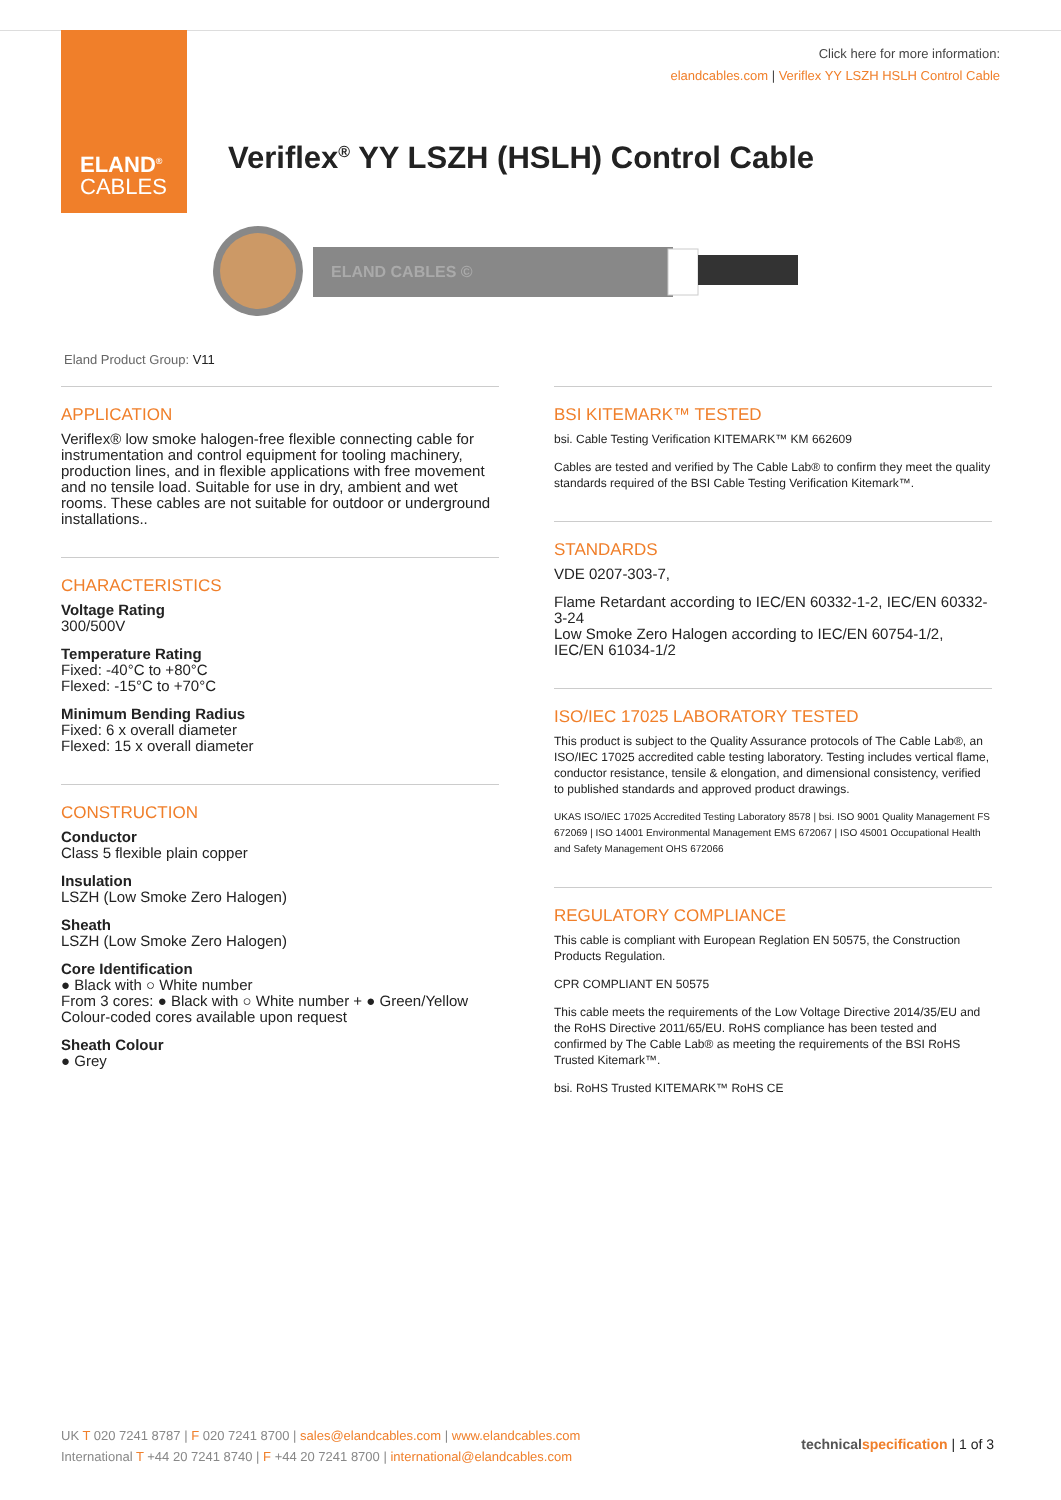ELAND<sup>®</sup>
CABLES
Click here for more information:
elandcables.com | Veriflex YY LSZH HSLH Control Cable
Veriflex<sup>®</sup> YY LSZH (HSLH) Control Cable
ELAND CABLES ©
Eland Product Group: V11
APPLICATION
Veriflex® low smoke halogen-free flexible connecting cable for instrumentation and control equipment for tooling machinery, production lines, and in flexible applications with free movement and no tensile load. Suitable for use in dry, ambient and wet rooms. These cables are not suitable for outdoor or underground installations..
CHARACTERISTICS
Voltage Rating
300/500V
Temperature Rating
Fixed: -40°C to +80°C
Flexed: -15°C to +70°C
Minimum Bending Radius
Fixed: 6 x overall diameter
Flexed: 15 x overall diameter
CONSTRUCTION
Conductor
Class 5 flexible plain copper
Insulation
LSZH (Low Smoke Zero Halogen)
Sheath
LSZH (Low Smoke Zero Halogen)
Core Identification
● Black with ○ White number
From 3 cores: ● Black with ○ White number + ● Green/Yellow
Colour-coded cores available upon request
Sheath Colour
● Grey
BSI KITEMARK™ TESTED
bsi. Cable Testing Verification KITEMARK™ KM 662609
Cables are tested and verified by The Cable Lab® to confirm they meet the quality standards required of the BSI Cable Testing Verification Kitemark™.
STANDARDS
VDE 0207-303-7,
Flame Retardant according to IEC/EN 60332-1-2, IEC/EN 60332-3-24
Low Smoke Zero Halogen according to IEC/EN 60754-1/2, IEC/EN 61034-1/2
ISO/IEC 17025 LABORATORY TESTED
This product is subject to the Quality Assurance protocols of The Cable Lab®, an ISO/IEC 17025 accredited cable testing laboratory. Testing includes vertical flame, conductor resistance, tensile & elongation, and dimensional consistency, verified to published standards and approved product drawings.
UKAS ISO/IEC 17025 Accredited Testing Laboratory 8578 | bsi. ISO 9001 Quality Management FS 672069 | ISO 14001 Environmental Management EMS 672067 | ISO 45001 Occupational Health and Safety Management OHS 672066
REGULATORY COMPLIANCE
This cable is compliant with European Reglation EN 50575, the Construction Products Regulation.
CPR COMPLIANT EN 50575
This cable meets the requirements of the Low Voltage Directive 2014/35/EU and the RoHS Directive 2011/65/EU. RoHS compliance has been tested and confirmed by The Cable Lab® as meeting the requirements of the BSI RoHS Trusted Kitemark™.
bsi. RoHS Trusted KITEMARK™ RoHS CE
UK T 020 7241 8787 | F 020 7241 8700 | sales@elandcables.com | www.elandcables.com
International T +44 20 7241 8740 | F +44 20 7241 8700 | international@elandcables.com
technical specification | 1 of 3